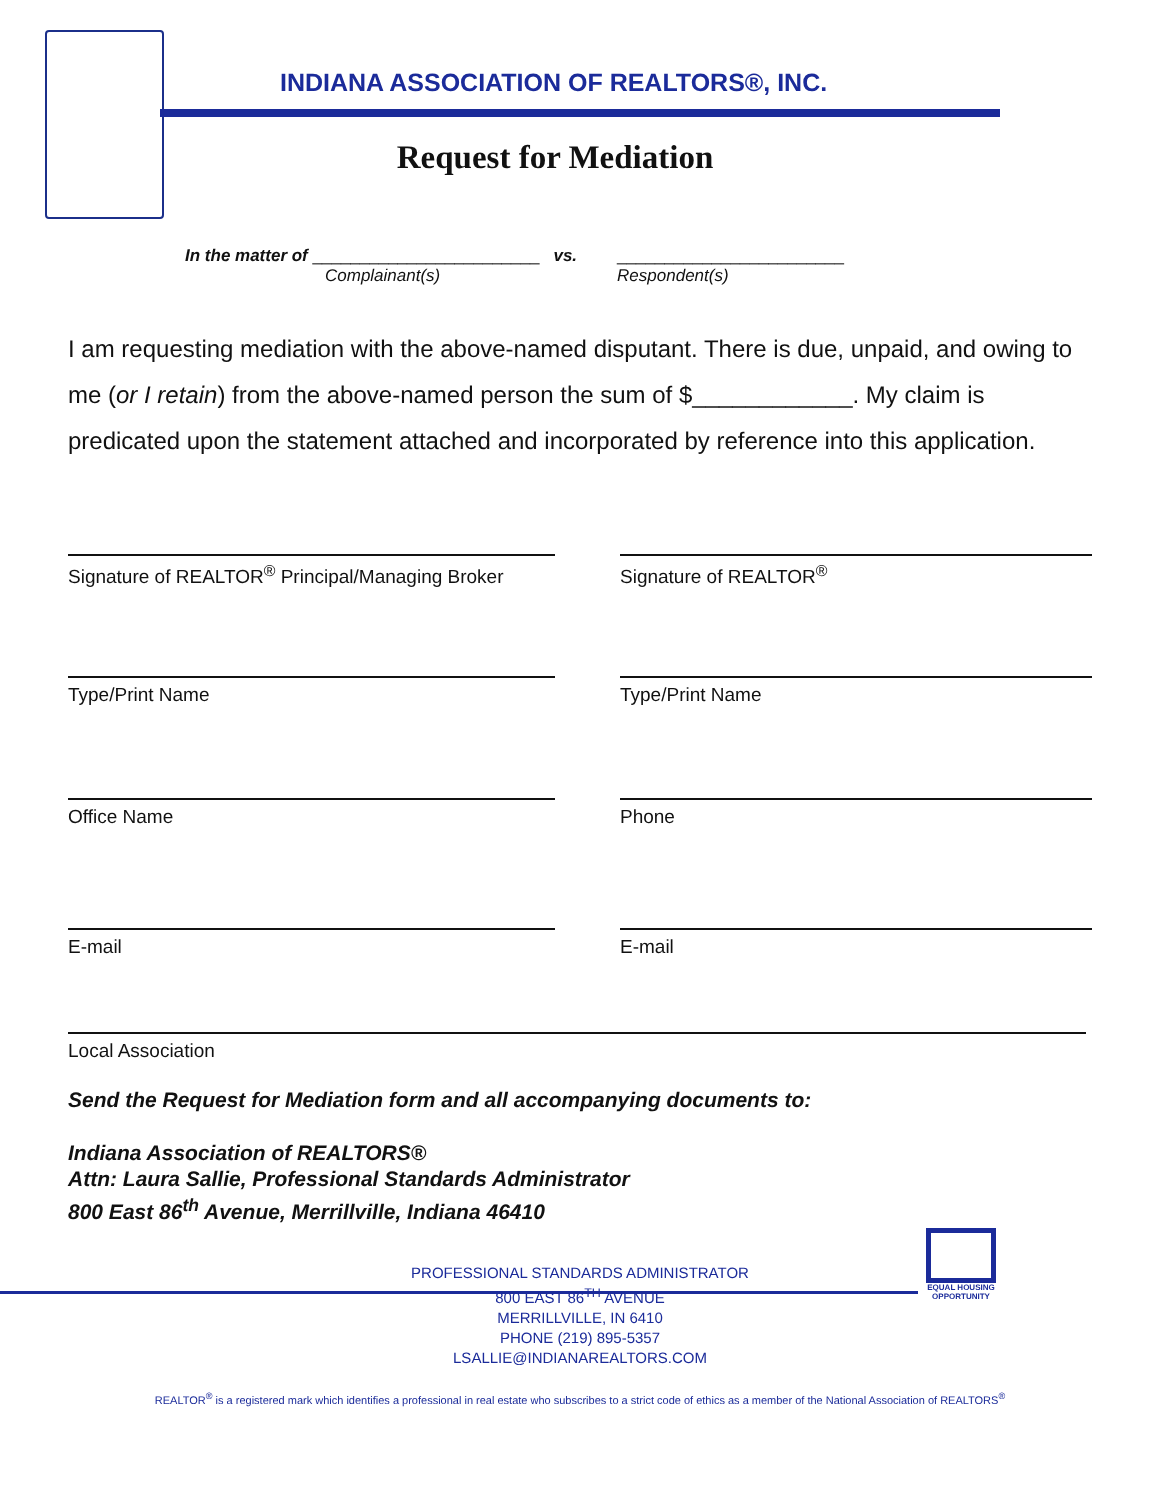INDIANA ASSOCIATION OF REALTORS®, INC.
Request for Mediation
In the matter of ________________________
Complainant(s)
vs. ________________________
Respondent(s)
I am requesting mediation with the above-named disputant. There is due, unpaid, and owing to me (or I retain) from the above-named person the sum of $____________. My claim is predicated upon the statement attached and incorporated by reference into this application.
Signature of REALTOR<sup>®</sup> Principal/Managing Broker
Signature of REALTOR<sup>®</sup>
Type/Print Name Type/Print Name
Office Name Phone
E-mail E-mail
Local Association
Send the Request for Mediation form and all accompanying documents to:
Indiana Association of REALTORS®
Attn: Laura Sallie, Professional Standards Administrator
800 East 86<sup>th</sup> Avenue, Merrillville, Indiana 46410
EQUAL HOUSING OPPORTUNITY
PROFESSIONAL STANDARDS ADMINISTRATOR
800 EAST 86<sup>TH</sup> AVENUE
MERRILLVILLE, IN 6410
PHONE (219) 895-5357
LSALLIE@INDIANAREALTORS.COM
REALTOR<sup>®</sup> is a registered mark which identifies a professional in real estate who subscribes to a strict code of ethics as a member of the National Association of REALTORS<sup>®</sup>